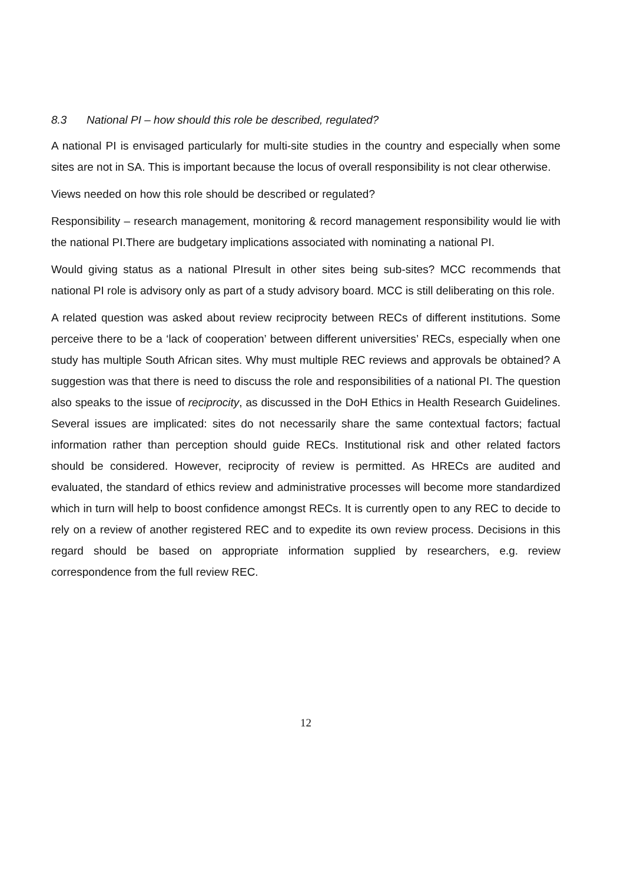8.3 National PI – how should this role be described, regulated?
A national PI is envisaged particularly for multi-site studies in the country and especially when some sites are not in SA. This is important because the locus of overall responsibility is not clear otherwise.
Views needed on how this role should be described or regulated?
Responsibility – research management, monitoring & record management responsibility would lie with the national PI.There are budgetary implications associated with nominating a national PI.
Would giving status as a national PIresult in other sites being sub-sites? MCC recommends that national PI role is advisory only as part of a study advisory board. MCC is still deliberating on this role.
A related question was asked about review reciprocity between RECs of different institutions. Some perceive there to be a ‘lack of cooperation’ between different universities’ RECs, especially when one study has multiple South African sites. Why must multiple REC reviews and approvals be obtained? A suggestion was that there is need to discuss the role and responsibilities of a national PI. The question also speaks to the issue of reciprocity, as discussed in the DoH Ethics in Health Research Guidelines. Several issues are implicated: sites do not necessarily share the same contextual factors; factual information rather than perception should guide RECs. Institutional risk and other related factors should be considered. However, reciprocity of review is permitted. As HRECs are audited and evaluated, the standard of ethics review and administrative processes will become more standardized which in turn will help to boost confidence amongst RECs. It is currently open to any REC to decide to rely on a review of another registered REC and to expedite its own review process. Decisions in this regard should be based on appropriate information supplied by researchers, e.g. review correspondence from the full review REC.
12